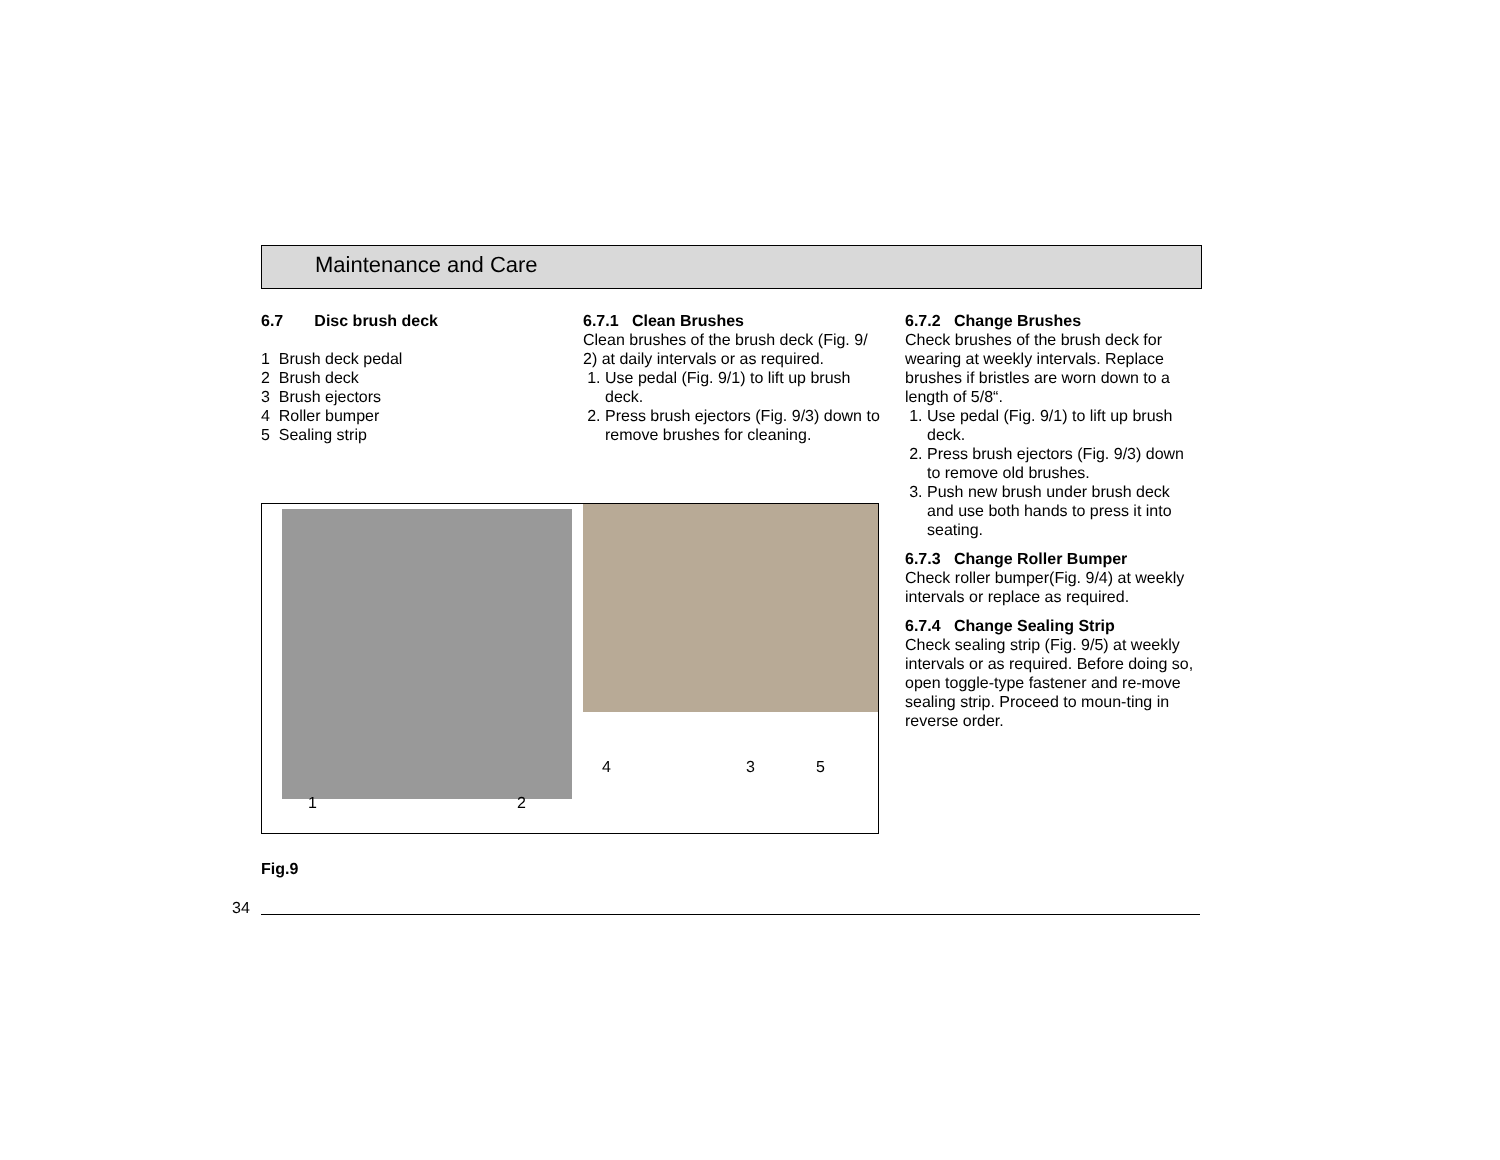Maintenance and Care
6.7 Disc brush deck
1 Brush deck pedal
2 Brush deck
3 Brush ejectors
4 Roller bumper
5 Sealing strip
6.7.1 Clean Brushes
Clean brushes of the brush deck (Fig. 9/ 2) at daily intervals or as required.
1. Use pedal (Fig. 9/1) to lift up brush deck.
2. Press brush ejectors (Fig. 9/3) down to remove brushes for cleaning.
6.7.2 Change Brushes
Check brushes of the brush deck for wearing at weekly intervals. Replace brushes if bristles are worn down to a length of 5/8“.
1. Use pedal (Fig. 9/1) to lift up brush deck.
2. Press brush ejectors (Fig. 9/3) down to remove old brushes.
3. Push new brush under brush deck and use both hands to press it into seating.
6.7.3 Change Roller Bumper
Check roller bumper(Fig. 9/4) at weekly intervals or replace as required.
6.7.4 Change Sealing Strip
Check sealing strip (Fig. 9/5) at weekly intervals or as required. Before doing so, open toggle-type fastener and re-move sealing strip. Proceed to moun-ting in reverse order.
1 2
4 3 5
Fig.9
34